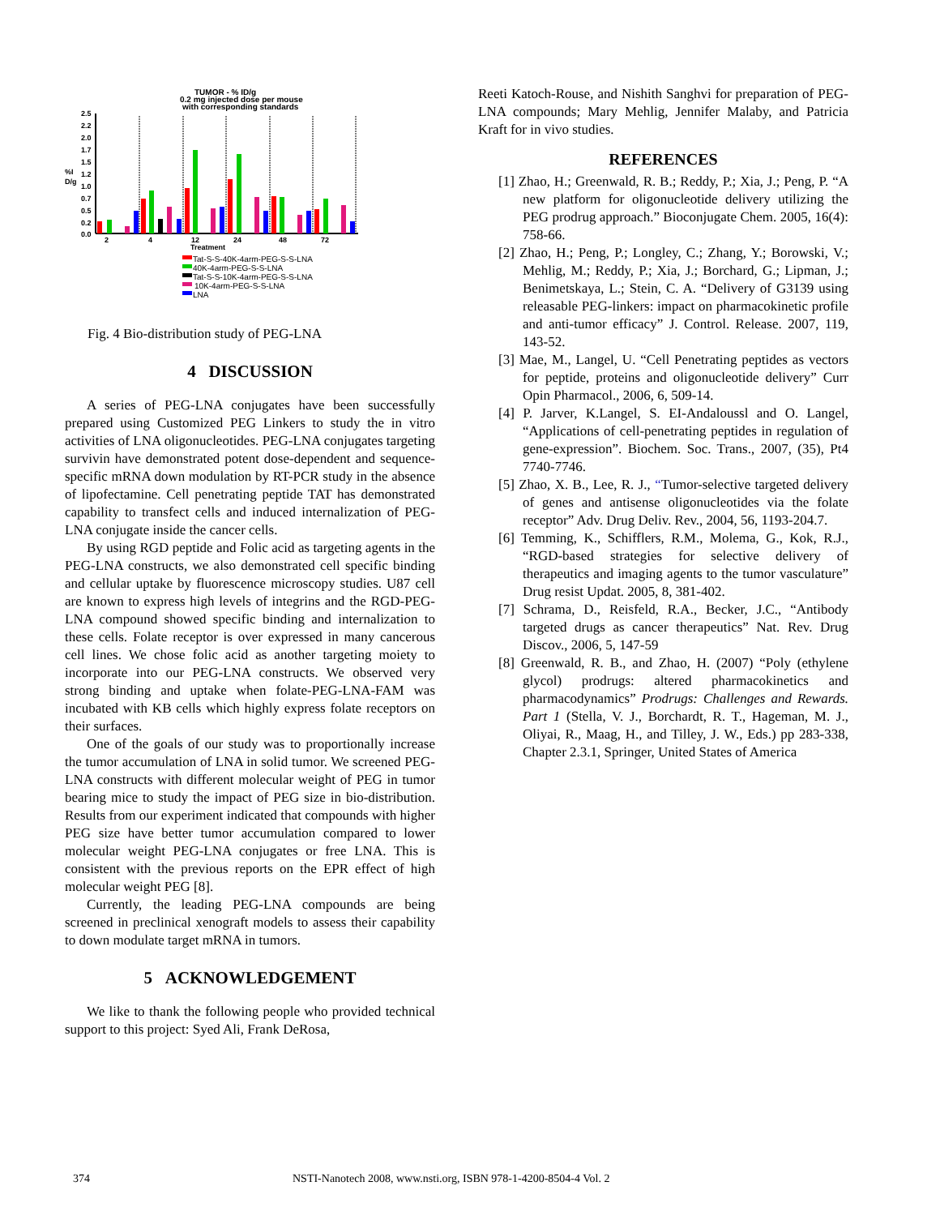TUMOR - % ID/g
0.2 mg injected dose per mouse
with corresponding standards
2.5
2.2
2.0
1.7
1.5
1.2
1.0
0.7
0.5
0.2
0.0
%I
D/g
2
4
12
24
48
72
Treatment
Tat-S-S-40K-4arm-PEG-S-S-LNA
40K-4arm-PEG-S-S-LNA
Tat-S-S-10K-4arm-PEG-S-S-LNA
10K-4arm-PEG-S-S-LNA
LNA
Fig. 4 Bio-distribution study of PEG-LNA
4 DISCUSSION
A series of PEG-LNA conjugates have been successfully prepared using Customized PEG Linkers to study the in vitro activities of LNA oligonucleotides. PEG-LNA conjugates targeting survivin have demonstrated potent dose-dependent and sequence-specific mRNA down modulation by RT-PCR study in the absence of lipofectamine. Cell penetrating peptide TAT has demonstrated capability to transfect cells and induced internalization of PEG-LNA conjugate inside the cancer cells.
By using RGD peptide and Folic acid as targeting agents in the PEG-LNA constructs, we also demonstrated cell specific binding and cellular uptake by fluorescence microscopy studies. U87 cell are known to express high levels of integrins and the RGD-PEG-LNA compound showed specific binding and internalization to these cells. Folate receptor is over expressed in many cancerous cell lines. We chose folic acid as another targeting moiety to incorporate into our PEG-LNA constructs. We observed very strong binding and uptake when folate-PEG-LNA-FAM was incubated with KB cells which highly express folate receptors on their surfaces.
One of the goals of our study was to proportionally increase the tumor accumulation of LNA in solid tumor. We screened PEG-LNA constructs with different molecular weight of PEG in tumor bearing mice to study the impact of PEG size in bio-distribution. Results from our experiment indicated that compounds with higher PEG size have better tumor accumulation compared to lower molecular weight PEG-LNA conjugates or free LNA. This is consistent with the previous reports on the EPR effect of high molecular weight PEG [8].
Currently, the leading PEG-LNA compounds are being screened in preclinical xenograft models to assess their capability to down modulate target mRNA in tumors.
5 ACKNOWLEDGEMENT
We like to thank the following people who provided technical support to this project: Syed Ali, Frank DeRosa,
Reeti Katoch-Rouse, and Nishith Sanghvi for preparation of PEG-LNA compounds; Mary Mehlig, Jennifer Malaby, and Patricia Kraft for in vivo studies.
REFERENCES
[1] Zhao, H.; Greenwald, R. B.; Reddy, P.; Xia, J.; Peng, P. “A new platform for oligonucleotide delivery utilizing the PEG prodrug approach.” Bioconjugate Chem. 2005, 16(4): 758-66.
[2] Zhao, H.; Peng, P.; Longley, C.; Zhang, Y.; Borowski, V.; Mehlig, M.; Reddy, P.; Xia, J.; Borchard, G.; Lipman, J.; Benimetskaya, L.; Stein, C. A. “Delivery of G3139 using releasable PEG-linkers: impact on pharmacokinetic profile and anti-tumor efficacy” J. Control. Release. 2007, 119, 143-52.
[3] Mae, M., Langel, U. “Cell Penetrating peptides as vectors for peptide, proteins and oligonucleotide delivery” Curr Opin Pharmacol., 2006, 6, 509-14.
[4] P. Jarver, K.Langel, S. EI-Andaloussl and O. Langel, “Applications of cell-penetrating peptides in regulation of gene-expression”. Biochem. Soc. Trans., 2007, (35), Pt4 7740-7746.
[5] Zhao, X. B., Lee, R. J., “Tumor-selective targeted delivery of genes and antisense oligonucleotides via the folate receptor” Adv. Drug Deliv. Rev., 2004, 56, 1193-204.7.
[6] Temming, K., Schifflers, R.M., Molema, G., Kok, R.J., “RGD-based strategies for selective delivery of therapeutics and imaging agents to the tumor vasculature” Drug resist Updat. 2005, 8, 381-402.
[7] Schrama, D., Reisfeld, R.A., Becker, J.C., “Antibody targeted drugs as cancer therapeutics” Nat. Rev. Drug Discov., 2006, 5, 147-59
[8] Greenwald, R. B., and Zhao, H. (2007) “Poly (ethylene glycol) prodrugs: altered pharmacokinetics and pharmacodynamics” Prodrugs: Challenges and Rewards. Part 1 (Stella, V. J., Borchardt, R. T., Hageman, M. J., Oliyai, R., Maag, H., and Tilley, J. W., Eds.) pp 283-338, Chapter 2.3.1, Springer, United States of America
374 NSTI-Nanotech 2008, www.nsti.org, ISBN 978-1-4200-8504-4 Vol. 2